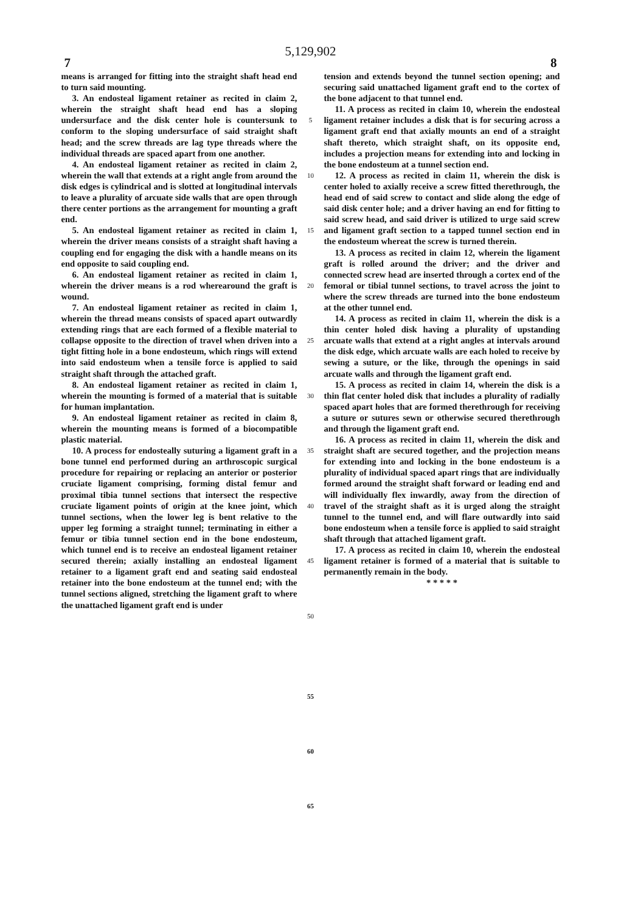5,129,902
7 8
means is arranged for fitting into the straight shaft head end to turn said mounting.
3. An endosteal ligament retainer as recited in claim 2, wherein the straight shaft head end has a sloping undersurface and the disk center hole is countersunk to conform to the sloping undersurface of said straight shaft head; and the screw threads are lag type threads where the individual threads are spaced apart from one another.
4. An endosteal ligament retainer as recited in claim 2, wherein the wall that extends at a right angle from around the disk edges is cylindrical and is slotted at longitudinal intervals to leave a plurality of arcuate side walls that are open through there center portions as the arrangement for mounting a graft end.
5. An endosteal ligament retainer as recited in claim 1, wherein the driver means consists of a straight shaft having a coupling end for engaging the disk with a handle means on its end opposite to said coupling end.
6. An endosteal ligament retainer as recited in claim 1, wherein the driver means is a rod wherearound the graft is wound.
7. An endosteal ligament retainer as recited in claim 1, wherein the thread means consists of spaced apart outwardly extending rings that are each formed of a flexible material to collapse opposite to the direction of travel when driven into a tight fitting hole in a bone endosteum, which rings will extend into said endosteum when a tensile force is applied to said straight shaft through the attached graft.
8. An endosteal ligament retainer as recited in claim 1, wherein the mounting is formed of a material that is suitable for human implantation.
9. An endosteal ligament retainer as recited in claim 8, wherein the mounting means is formed of a biocompatible plastic material.
10. A process for endosteally suturing a ligament graft in a bone tunnel end performed during an arthroscopic surgical procedure for repairing or replacing an anterior or posterior cruciate ligament comprising, forming distal femur and proximal tibia tunnel sections that intersect the respective cruciate ligament points of origin at the knee joint, which tunnel sections, when the lower leg is bent relative to the upper leg forming a straight tunnel; terminating in either a femur or tibia tunnel section end in the bone endosteum, which tunnel end is to receive an endosteal ligament retainer secured therein; axially installing an endosteal ligament retainer to a ligament graft end and seating said endosteal retainer into the bone endosteum at the tunnel end; with the tunnel sections aligned, stretching the ligament graft to where the unattached ligament graft end is under
5
10
15
20
25
30
35
40
45
50
tension and extends beyond the tunnel section opening; and securing said unattached ligament graft end to the cortex of the bone adjacent to that tunnel end.
11. A process as recited in claim 10, wherein the endosteal ligament retainer includes a disk that is for securing across a ligament graft end that axially mounts an end of a straight shaft thereto, which straight shaft, on its opposite end, includes a projection means for extending into and locking in the bone endosteum at a tunnel section end.
12. A process as recited in claim 11, wherein the disk is center holed to axially receive a screw fitted therethrough, the head end of said screw to contact and slide along the edge of said disk center hole; and a driver having an end for fitting to said screw head, and said driver is utilized to urge said screw and ligament graft section to a tapped tunnel section end in the endosteum whereat the screw is turned therein.
13. A process as recited in claim 12, wherein the ligament graft is rolled around the driver; and the driver and connected screw head are inserted through a cortex end of the femoral or tibial tunnel sections, to travel across the joint to where the screw threads are turned into the bone endosteum at the other tunnel end.
14. A process as recited in claim 11, wherein the disk is a thin center holed disk having a plurality of upstanding arcuate walls that extend at a right angles at intervals around the disk edge, which arcuate walls are each holed to receive by sewing a suture, or the like, through the openings in said arcuate walls and through the ligament graft end.
15. A process as recited in claim 14, wherein the disk is a thin flat center holed disk that includes a plurality of radially spaced apart holes that are formed therethrough for receiving a suture or sutures sewn or otherwise secured therethrough and through the ligament graft end.
16. A process as recited in claim 11, wherein the disk and straight shaft are secured together, and the projection means for extending into and locking in the bone endosteum is a plurality of individual spaced apart rings that are individually formed around the straight shaft forward or leading end and will individually flex inwardly, away from the direction of travel of the straight shaft as it is urged along the straight tunnel to the tunnel end, and will flare outwardly into said bone endosteum when a tensile force is applied to said straight shaft through that attached ligament graft.
17. A process as recited in claim 10, wherein the endosteal ligament retainer is formed of a material that is suitable to permanently remain in the body.
* * * * *
55
60
65